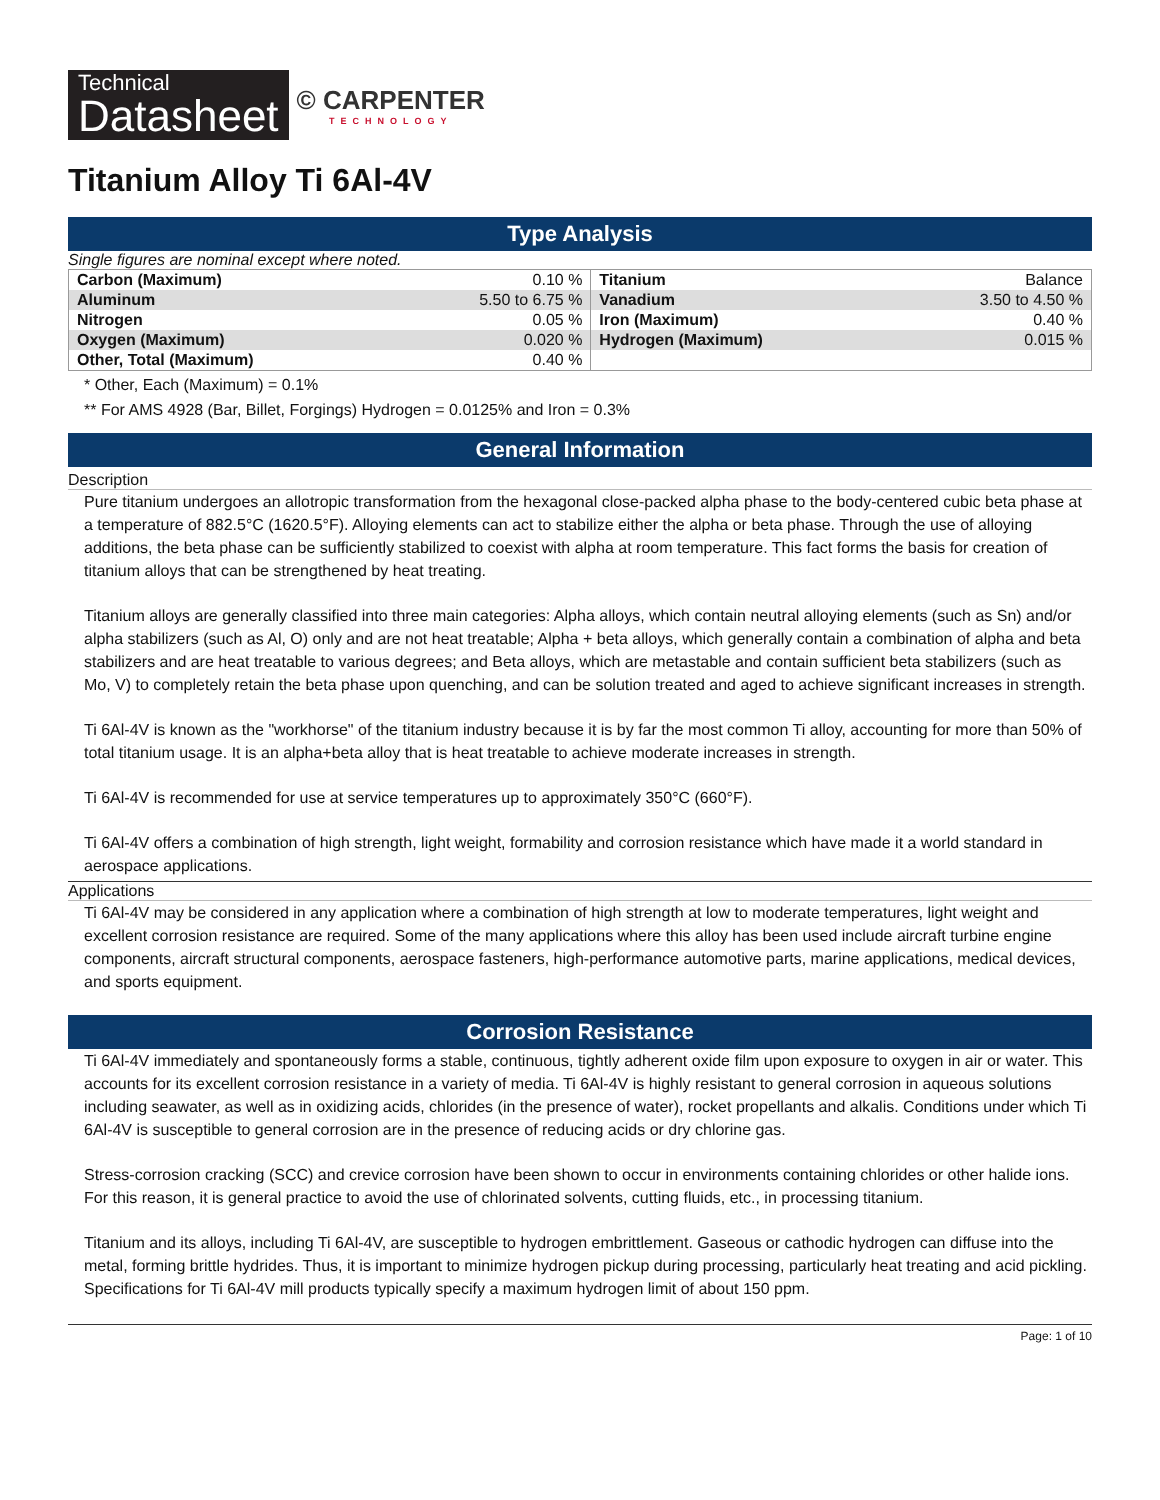Technical
Datasheet
© CARPENTER
TECHNOLOGY
Titanium Alloy Ti 6Al-4V
Type Analysis
Single figures are nominal except where noted.
| Carbon (Maximum) | 0.10 % | Titanium | Balance |
| Aluminum | 5.50 to 6.75 % | Vanadium | 3.50 to 4.50 % |
| Nitrogen | 0.05 % | Iron (Maximum) | 0.40 % |
| Oxygen (Maximum) | 0.020 % | Hydrogen (Maximum) | 0.015 % |
| Other, Total (Maximum) | 0.40 % | | |
* Other, Each (Maximum) = 0.1%
** For AMS 4928 (Bar, Billet, Forgings) Hydrogen = 0.0125% and Iron = 0.3%
General Information
Description
Pure titanium undergoes an allotropic transformation from the hexagonal close-packed alpha phase to the body-centered cubic beta phase at a temperature of 882.5°C (1620.5°F). Alloying elements can act to stabilize either the alpha or beta phase. Through the use of alloying additions, the beta phase can be sufficiently stabilized to coexist with alpha at room temperature. This fact forms the basis for creation of titanium alloys that can be strengthened by heat treating.
Titanium alloys are generally classified into three main categories: Alpha alloys, which contain neutral alloying elements (such as Sn) and/or alpha stabilizers (such as Al, O) only and are not heat treatable; Alpha + beta alloys, which generally contain a combination of alpha and beta stabilizers and are heat treatable to various degrees; and Beta alloys, which are metastable and contain sufficient beta stabilizers (such as Mo, V) to completely retain the beta phase upon quenching, and can be solution treated and aged to achieve significant increases in strength.
Ti 6Al-4V is known as the "workhorse" of the titanium industry because it is by far the most common Ti alloy, accounting for more than 50% of total titanium usage. It is an alpha+beta alloy that is heat treatable to achieve moderate increases in strength.
Ti 6Al-4V is recommended for use at service temperatures up to approximately 350°C (660°F).
Ti 6Al-4V offers a combination of high strength, light weight, formability and corrosion resistance which have made it a world standard in aerospace applications.
Applications
Ti 6Al-4V may be considered in any application where a combination of high strength at low to moderate temperatures, light weight and excellent corrosion resistance are required. Some of the many applications where this alloy has been used include aircraft turbine engine components, aircraft structural components, aerospace fasteners, high-performance automotive parts, marine applications, medical devices, and sports equipment.
Corrosion Resistance
Ti 6Al-4V immediately and spontaneously forms a stable, continuous, tightly adherent oxide film upon exposure to oxygen in air or water. This accounts for its excellent corrosion resistance in a variety of media. Ti 6Al-4V is highly resistant to general corrosion in aqueous solutions including seawater, as well as in oxidizing acids, chlorides (in the presence of water), rocket propellants and alkalis. Conditions under which Ti 6Al-4V is susceptible to general corrosion are in the presence of reducing acids or dry chlorine gas.
Stress-corrosion cracking (SCC) and crevice corrosion have been shown to occur in environments containing chlorides or other halide ions. For this reason, it is general practice to avoid the use of chlorinated solvents, cutting fluids, etc., in processing titanium.
Titanium and its alloys, including Ti 6Al-4V, are susceptible to hydrogen embrittlement. Gaseous or cathodic hydrogen can diffuse into the metal, forming brittle hydrides. Thus, it is important to minimize hydrogen pickup during processing, particularly heat treating and acid pickling. Specifications for Ti 6Al-4V mill products typically specify a maximum hydrogen limit of about 150 ppm.
Page: 1 of 10